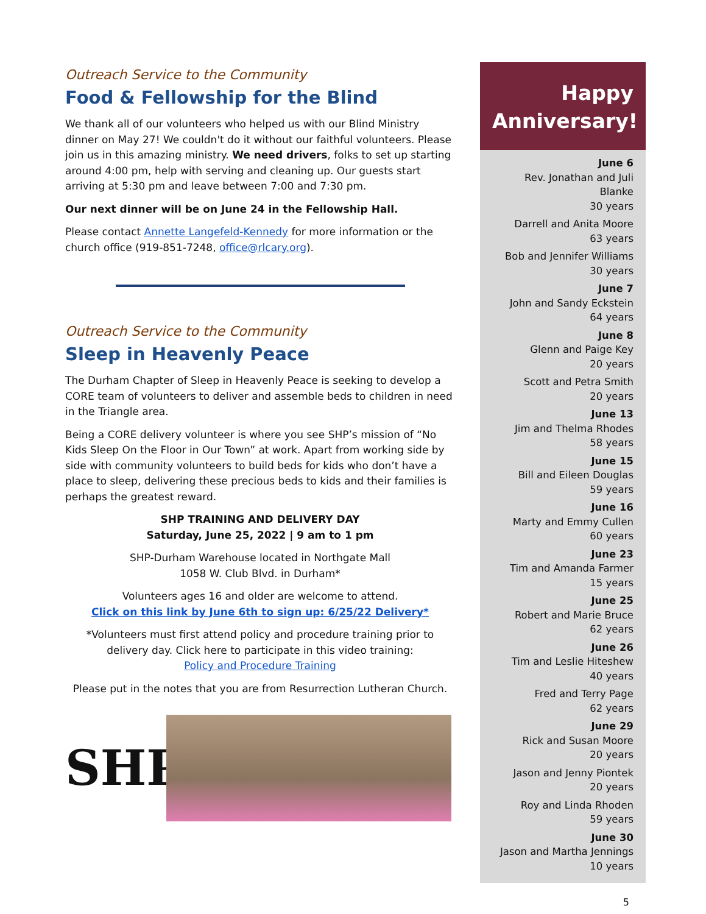Outreach Service to the Community
Food & Fellowship for the Blind
We thank all of our volunteers who helped us with our Blind Ministry dinner on May 27! We couldn't do it without our faithful volunteers. Please join us in this amazing ministry. We need drivers, folks to set up starting around 4:00 pm, help with serving and cleaning up. Our guests start arriving at 5:30 pm and leave between 7:00 and 7:30 pm.
Our next dinner will be on June 24 in the Fellowship Hall.
Please contact Annette Langefeld-Kennedy for more information or the church office (919-851-7248, office@rlcary.org).
Outreach Service to the Community
Sleep in Heavenly Peace
The Durham Chapter of Sleep in Heavenly Peace is seeking to develop a CORE team of volunteers to deliver and assemble beds to children in need in the Triangle area.
Being a CORE delivery volunteer is where you see SHP’s mission of “No Kids Sleep On the Floor in Our Town” at work. Apart from working side by side with community volunteers to build beds for kids who don’t have a place to sleep, delivering these precious beds to kids and their families is perhaps the greatest reward.
SHP TRAINING AND DELIVERY DAY
Saturday, June 25, 2022 | 9 am to 1 pm
SHP-Durham Warehouse located in Northgate Mall
1058 W. Club Blvd. in Durham*
Volunteers ages 16 and older are welcome to attend.
Click on this link by June 6th to sign up: 6/25/22 Delivery*
*Volunteers must first attend policy and procedure training prior to delivery day. Click here to participate in this video training:
Policy and Procedure Training
Please put in the notes that you are from Resurrection Lutheran Church.
SHP
Happy
Anniversary!
June 6
Rev. Jonathan and Juli Blanke
30 years
Darrell and Anita Moore
63 years
Bob and Jennifer Williams
30 years
June 7
John and Sandy Eckstein
64 years
June 8
Glenn and Paige Key
20 years
Scott and Petra Smith
20 years
June 13
Jim and Thelma Rhodes
58 years
June 15
Bill and Eileen Douglas
59 years
June 16
Marty and Emmy Cullen
60 years
June 23
Tim and Amanda Farmer
15 years
June 25
Robert and Marie Bruce
62 years
June 26
Tim and Leslie Hiteshew
40 years
Fred and Terry Page
62 years
June 29
Rick and Susan Moore
20 years
Jason and Jenny Piontek
20 years
Roy and Linda Rhoden
59 years
June 30
Jason and Martha Jennings
10 years
5